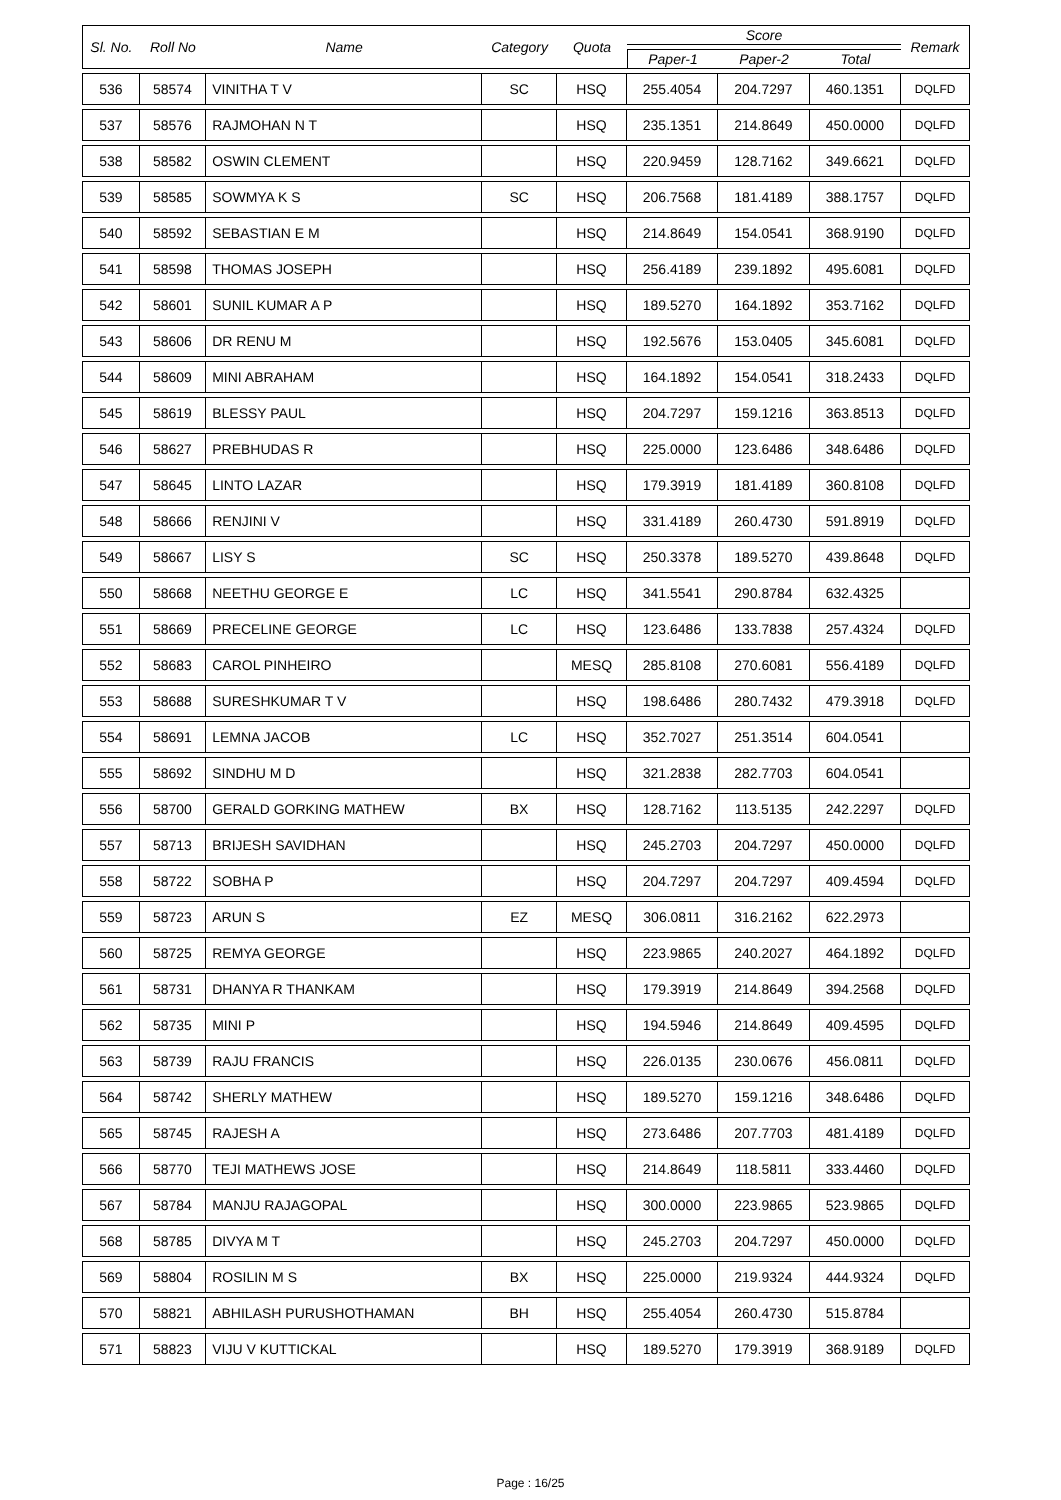| Sl. No. | Roll No | Name | Category | Quota | Score | | | Remark |
| --- | --- | --- | --- | --- | --- | --- | --- | --- |
| | | | | | Paper-1 | Paper-2 | Total | |
| 536 | 58574 | VINITHA T V | SC | HSQ | 255.4054 | 204.7297 | 460.1351 | DQLFD |
| 537 | 58576 | RAJMOHAN N T | | HSQ | 235.1351 | 214.8649 | 450.0000 | DQLFD |
| 538 | 58582 | OSWIN CLEMENT | | HSQ | 220.9459 | 128.7162 | 349.6621 | DQLFD |
| 539 | 58585 | SOWMYA K S | SC | HSQ | 206.7568 | 181.4189 | 388.1757 | DQLFD |
| 540 | 58592 | SEBASTIAN E M | | HSQ | 214.8649 | 154.0541 | 368.9190 | DQLFD |
| 541 | 58598 | THOMAS JOSEPH | | HSQ | 256.4189 | 239.1892 | 495.6081 | DQLFD |
| 542 | 58601 | SUNIL KUMAR A P | | HSQ | 189.5270 | 164.1892 | 353.7162 | DQLFD |
| 543 | 58606 | DR RENU M | | HSQ | 192.5676 | 153.0405 | 345.6081 | DQLFD |
| 544 | 58609 | MINI ABRAHAM | | HSQ | 164.1892 | 154.0541 | 318.2433 | DQLFD |
| 545 | 58619 | BLESSY PAUL | | HSQ | 204.7297 | 159.1216 | 363.8513 | DQLFD |
| 546 | 58627 | PREBHUDAS R | | HSQ | 225.0000 | 123.6486 | 348.6486 | DQLFD |
| 547 | 58645 | LINTO LAZAR | | HSQ | 179.3919 | 181.4189 | 360.8108 | DQLFD |
| 548 | 58666 | RENJINI V | | HSQ | 331.4189 | 260.4730 | 591.8919 | DQLFD |
| 549 | 58667 | LISY S | SC | HSQ | 250.3378 | 189.5270 | 439.8648 | DQLFD |
| 550 | 58668 | NEETHU GEORGE E | LC | HSQ | 341.5541 | 290.8784 | 632.4325 | |
| 551 | 58669 | PRECELINE GEORGE | LC | HSQ | 123.6486 | 133.7838 | 257.4324 | DQLFD |
| 552 | 58683 | CAROL PINHEIRO | | MESQ | 285.8108 | 270.6081 | 556.4189 | DQLFD |
| 553 | 58688 | SURESHKUMAR T V | | HSQ | 198.6486 | 280.7432 | 479.3918 | DQLFD |
| 554 | 58691 | LEMNA JACOB | LC | HSQ | 352.7027 | 251.3514 | 604.0541 | |
| 555 | 58692 | SINDHU M D | | HSQ | 321.2838 | 282.7703 | 604.0541 | |
| 556 | 58700 | GERALD GORKING MATHEW | BX | HSQ | 128.7162 | 113.5135 | 242.2297 | DQLFD |
| 557 | 58713 | BRIJESH SAVIDHAN | | HSQ | 245.2703 | 204.7297 | 450.0000 | DQLFD |
| 558 | 58722 | SOBHA P | | HSQ | 204.7297 | 204.7297 | 409.4594 | DQLFD |
| 559 | 58723 | ARUN S | EZ | MESQ | 306.0811 | 316.2162 | 622.2973 | |
| 560 | 58725 | REMYA GEORGE | | HSQ | 223.9865 | 240.2027 | 464.1892 | DQLFD |
| 561 | 58731 | DHANYA R THANKAM | | HSQ | 179.3919 | 214.8649 | 394.2568 | DQLFD |
| 562 | 58735 | MINI P | | HSQ | 194.5946 | 214.8649 | 409.4595 | DQLFD |
| 563 | 58739 | RAJU FRANCIS | | HSQ | 226.0135 | 230.0676 | 456.0811 | DQLFD |
| 564 | 58742 | SHERLY MATHEW | | HSQ | 189.5270 | 159.1216 | 348.6486 | DQLFD |
| 565 | 58745 | RAJESH A | | HSQ | 273.6486 | 207.7703 | 481.4189 | DQLFD |
| 566 | 58770 | TEJI MATHEWS JOSE | | HSQ | 214.8649 | 118.5811 | 333.4460 | DQLFD |
| 567 | 58784 | MANJU RAJAGOPAL | | HSQ | 300.0000 | 223.9865 | 523.9865 | DQLFD |
| 568 | 58785 | DIVYA M T | | HSQ | 245.2703 | 204.7297 | 450.0000 | DQLFD |
| 569 | 58804 | ROSILIN M S | BX | HSQ | 225.0000 | 219.9324 | 444.9324 | DQLFD |
| 570 | 58821 | ABHILASH PURUSHOTHAMAN | BH | HSQ | 255.4054 | 260.4730 | 515.8784 | |
| 571 | 58823 | VIJU V KUTTICKAL | | HSQ | 189.5270 | 179.3919 | 368.9189 | DQLFD |
Page : 16/25